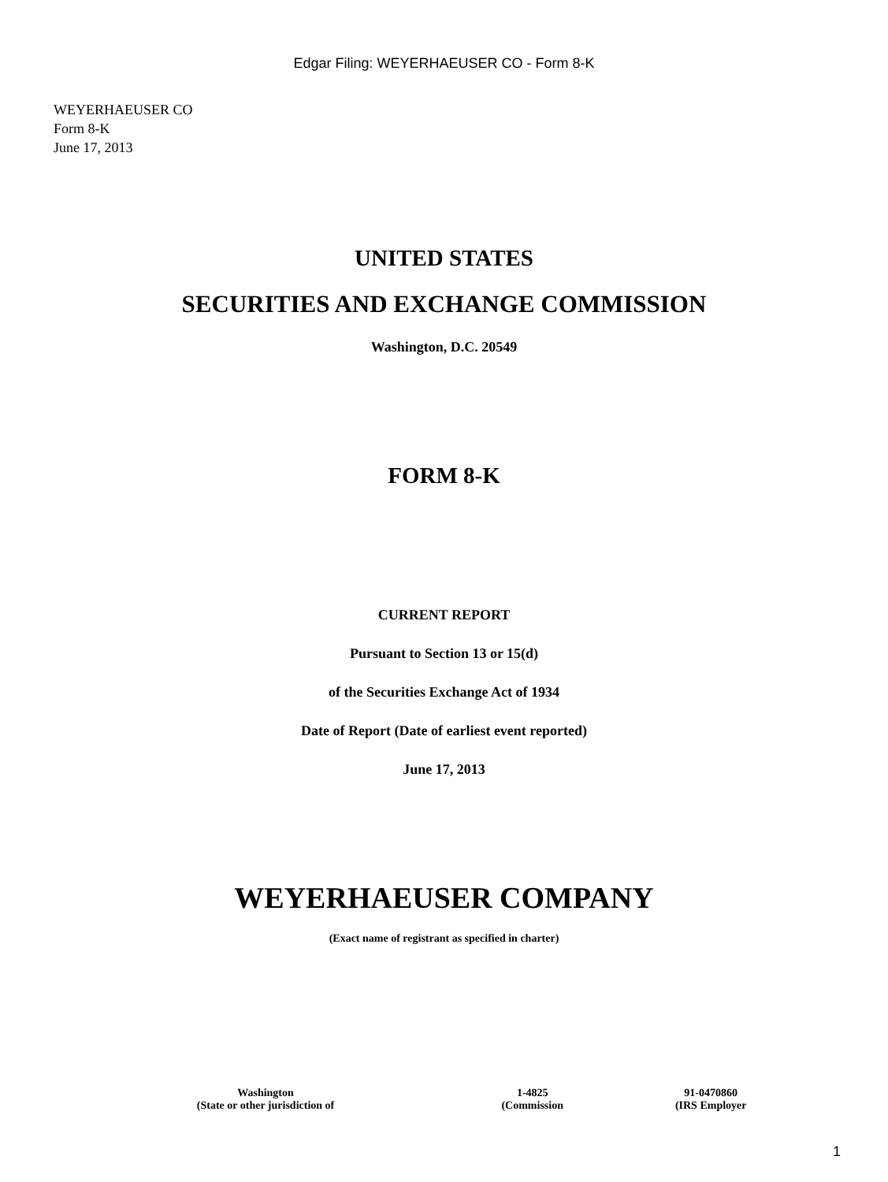Edgar Filing: WEYERHAEUSER CO - Form 8-K
WEYERHAEUSER CO
Form 8-K
June 17, 2013
UNITED STATES
SECURITIES AND EXCHANGE COMMISSION
Washington, D.C. 20549
FORM 8-K
CURRENT REPORT
Pursuant to Section 13 or 15(d)
of the Securities Exchange Act of 1934
Date of Report (Date of earliest event reported)
June 17, 2013
WEYERHAEUSER COMPANY
(Exact name of registrant as specified in charter)
| Washington | 1-4825 | 91-0470860 |
| (State or other jurisdiction of | (Commission | (IRS Employer |
1